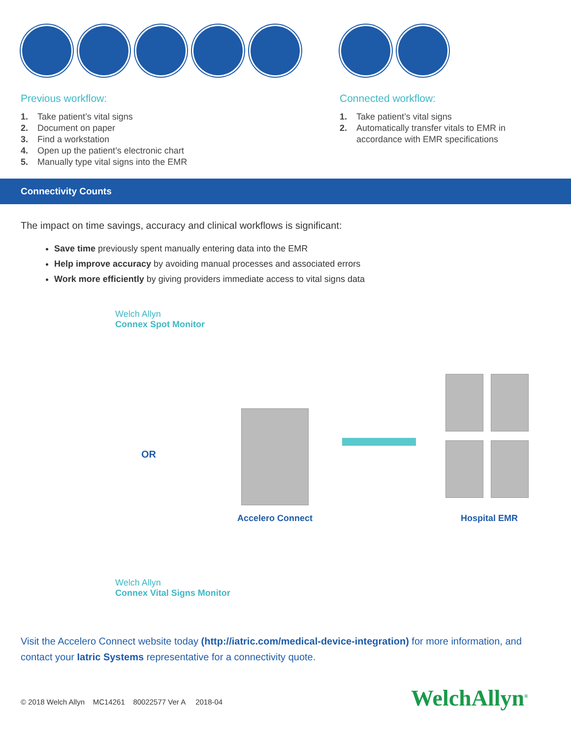Previous workflow:
1. Take patient’s vital signs
2. Document on paper
3. Find a workstation
4. Open up the patient’s electronic chart
5. Manually type vital signs into the EMR
Connected workflow:
1. Take patient’s vital signs
2. Automatically transfer vitals to EMR in accordance with EMR specifications
Connectivity Counts
The impact on time savings, accuracy and clinical workflows is significant:
Save time previously spent manually entering data into the EMR
Help improve accuracy by avoiding manual processes and associated errors
Work more efficiently by giving providers immediate access to vital signs data
Welch Allyn
Connex Spot Monitor
OR
Accelero Connect Hospital EMR
Welch Allyn
Connex Vital Signs Monitor
Visit the Accelero Connect website today (http://iatric.com/medical-device-integration) for more information, and contact your Iatric Systems representative for a connectivity quote.
© 2018 Welch Allyn MC14261 80022577 Ver A 2018-04
WelchAllyn<sup>®</sup>